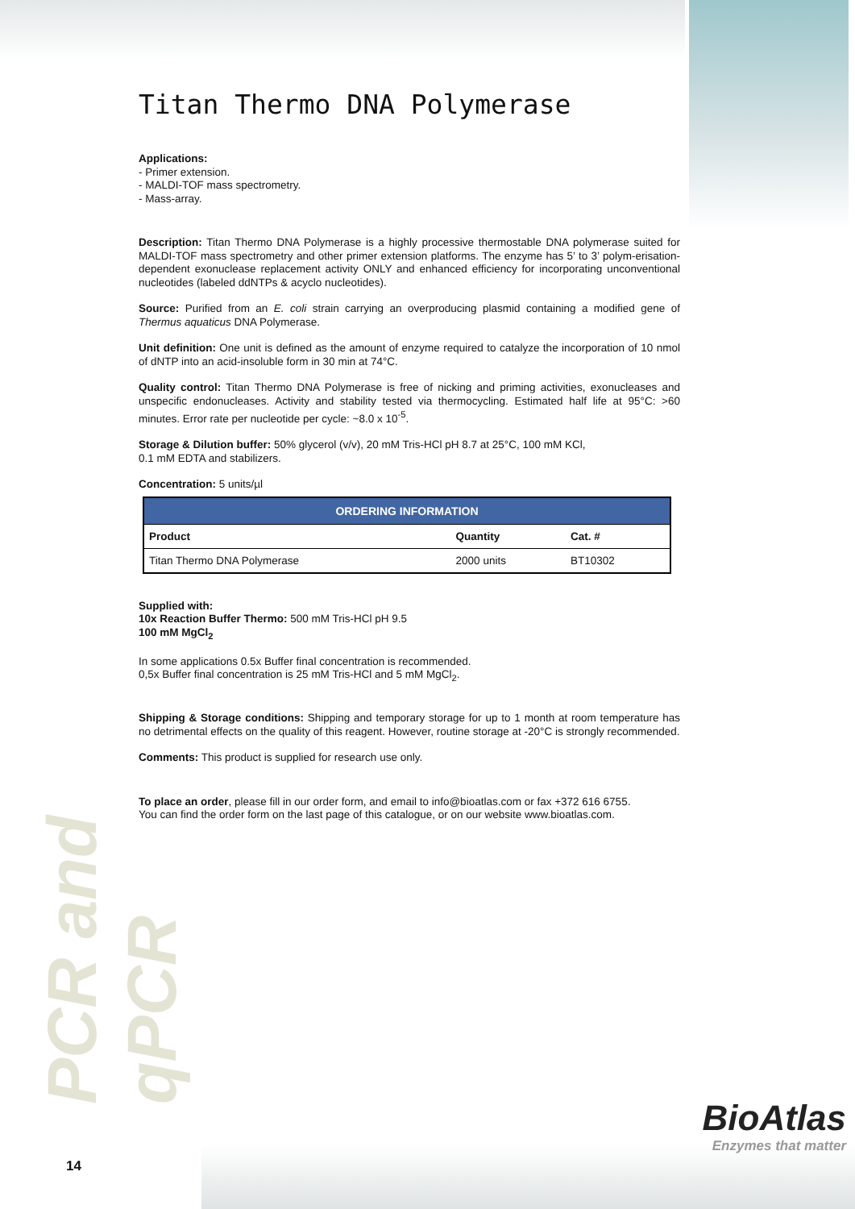Titan Thermo DNA Polymerase
Applications:
- Primer extension.
- MALDI-TOF mass spectrometry.
- Mass-array.
Description: Titan Thermo DNA Polymerase is a highly processive thermostable DNA polymerase suited for MALDI-TOF mass spectrometry and other primer extension platforms. The enzyme has 5’ to 3’ polym-erisation-dependent exonuclease replacement activity ONLY and enhanced efficiency for incorporating unconventional nucleotides (labeled ddNTPs & acyclo nucleotides).
Source: Purified from an E. coli strain carrying an overproducing plasmid containing a modified gene of Thermus aquaticus DNA Polymerase.
Unit definition: One unit is defined as the amount of enzyme required to catalyze the incorporation of 10 nmol of dNTP into an acid-insoluble form in 30 min at 74°C.
Quality control: Titan Thermo DNA Polymerase is free of nicking and priming activities, exonucleases and unspecific endonucleases. Activity and stability tested via thermocycling. Estimated half life at 95°C: >60 minutes. Error rate per nucleotide per cycle: ~8.0 x 10<sup>-5</sup>.
Storage & Dilution buffer: 50% glycerol (v/v), 20 mM Tris-HCl pH 8.7 at 25°C, 100 mM KCl,
0.1 mM EDTA and stabilizers.
Concentration: 5 units/µl
| ORDERING INFORMATION | | |
| --- | --- | --- |
| Product | Quantity | Cat. # |
| Titan Thermo DNA Polymerase | 2000 units | BT10302 |
Supplied with:
10x Reaction Buffer Thermo: 500 mM Tris-HCl pH 9.5
100 mM MgCl<sub>2</sub>
In some applications 0.5x Buffer final concentration is recommended.
0,5x Buffer final concentration is 25 mM Tris-HCl and 5 mM MgCl<sub>2</sub>.
Shipping & Storage conditions: Shipping and temporary storage for up to 1 month at room temperature has no detrimental effects on the quality of this reagent. However, routine storage at -20°C is strongly recommended.
Comments: This product is supplied for research use only.
To place an order, please fill in our order form, and email to info@bioatlas.com or fax +372 616 6755.
You can find the order form on the last page of this catalogue, or on our website www.bioatlas.com.
PCR and qPCR
BioAtlas
Enzymes that matter
14